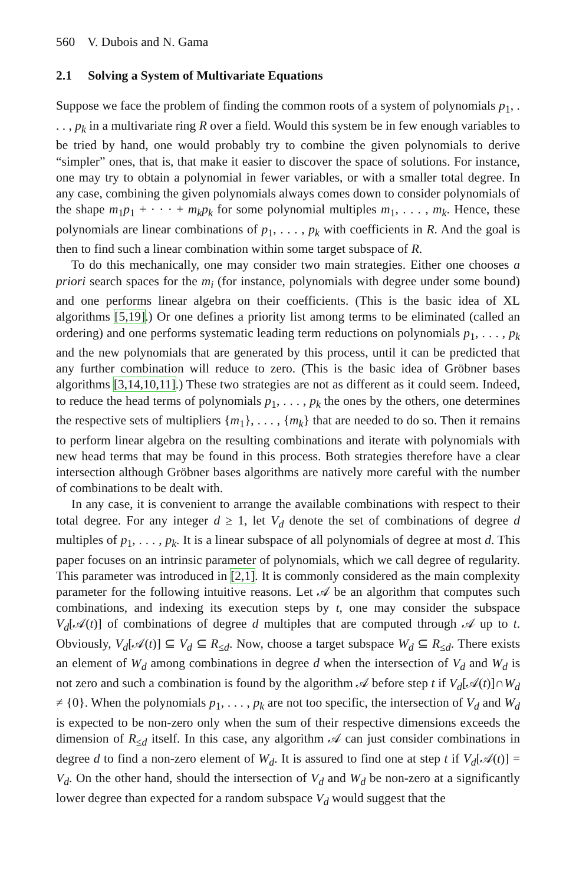560 V. Dubois and N. Gama
2.1 Solving a System of Multivariate Equations
Suppose we face the problem of finding the common roots of a system of polynomials p<sub>1</sub>, . . . , p<sub>k</sub> in a multivariate ring R over a field. Would this system be in few enough variables to be tried by hand, one would probably try to combine the given polynomials to derive “simpler” ones, that is, that make it easier to discover the space of solutions. For instance, one may try to obtain a polynomial in fewer variables, or with a smaller total degree. In any case, combining the given polynomials always comes down to consider polynomials of the shape m<sub>1</sub>p<sub>1</sub> + · · · + m<sub>k</sub>p<sub>k</sub> for some polynomial multiples m<sub>1</sub>, . . . , m<sub>k</sub>. Hence, these polynomials are linear combinations of p<sub>1</sub>, . . . , p<sub>k</sub> with coefficients in R. And the goal is then to find such a linear combination within some target subspace of R.
To do this mechanically, one may consider two main strategies. Either one chooses a priori search spaces for the m<sub>i</sub> (for instance, polynomials with degree under some bound) and one performs linear algebra on their coefficients. (This is the basic idea of XL algorithms [5,19].) Or one defines a priority list among terms to be eliminated (called an ordering) and one performs systematic leading term reductions on polynomials p<sub>1</sub>, . . . , p<sub>k</sub> and the new polynomials that are generated by this process, until it can be predicted that any further combination will reduce to zero. (This is the basic idea of Gröbner bases algorithms [3,14,10,11].) These two strategies are not as different as it could seem. Indeed, to reduce the head terms of polynomials p<sub>1</sub>, . . . , p<sub>k</sub> the ones by the others, one determines the respective sets of multipliers {m<sub>1</sub>}, . . . , {m<sub>k</sub>} that are needed to do so. Then it remains to perform linear algebra on the resulting combinations and iterate with polynomials with new head terms that may be found in this process. Both strategies therefore have a clear intersection although Gröbner bases algorithms are natively more careful with the number of combinations to be dealt with.
In any case, it is convenient to arrange the available combinations with respect to their total degree. For any integer d ≥ 1, let V<sub>d</sub> denote the set of combinations of degree d multiples of p<sub>1</sub>, . . . , p<sub>k</sub>. It is a linear subspace of all polynomials of degree at most d. This paper focuses on an intrinsic parameter of polynomials, which we call degree of regularity. This parameter was introduced in [2,1]. It is commonly considered as the main complexity parameter for the following intuitive reasons. Let 𝒜 be an algorithm that computes such combinations, and indexing its execution steps by t, one may consider the subspace V<sub>d</sub>[𝒜(t)] of combinations of degree d multiples that are computed through 𝒜 up to t. Obviously, V<sub>d</sub>[𝒜(t)] ⊆ V<sub>d</sub> ⊆ R<sub>≤d</sub>. Now, choose a target subspace W<sub>d</sub> ⊆ R<sub>≤d</sub>. There exists an element of W<sub>d</sub> among combinations in degree d when the intersection of V<sub>d</sub> and W<sub>d</sub> is not zero and such a combination is found by the algorithm 𝒜 before step t if V<sub>d</sub>[𝒜(t)]∩W<sub>d</sub> ≠ {0}. When the polynomials p<sub>1</sub>, . . . , p<sub>k</sub> are not too specific, the intersection of V<sub>d</sub> and W<sub>d</sub> is expected to be non-zero only when the sum of their respective dimensions exceeds the dimension of R<sub>≤d</sub> itself. In this case, any algorithm 𝒜 can just consider combinations in degree d to find a non-zero element of W<sub>d</sub>. It is assured to find one at step t if V<sub>d</sub>[𝒜(t)] = V<sub>d</sub>. On the other hand, should the intersection of V<sub>d</sub> and W<sub>d</sub> be non-zero at a significantly lower degree than expected for a random subspace V<sub>d</sub> would suggest that the